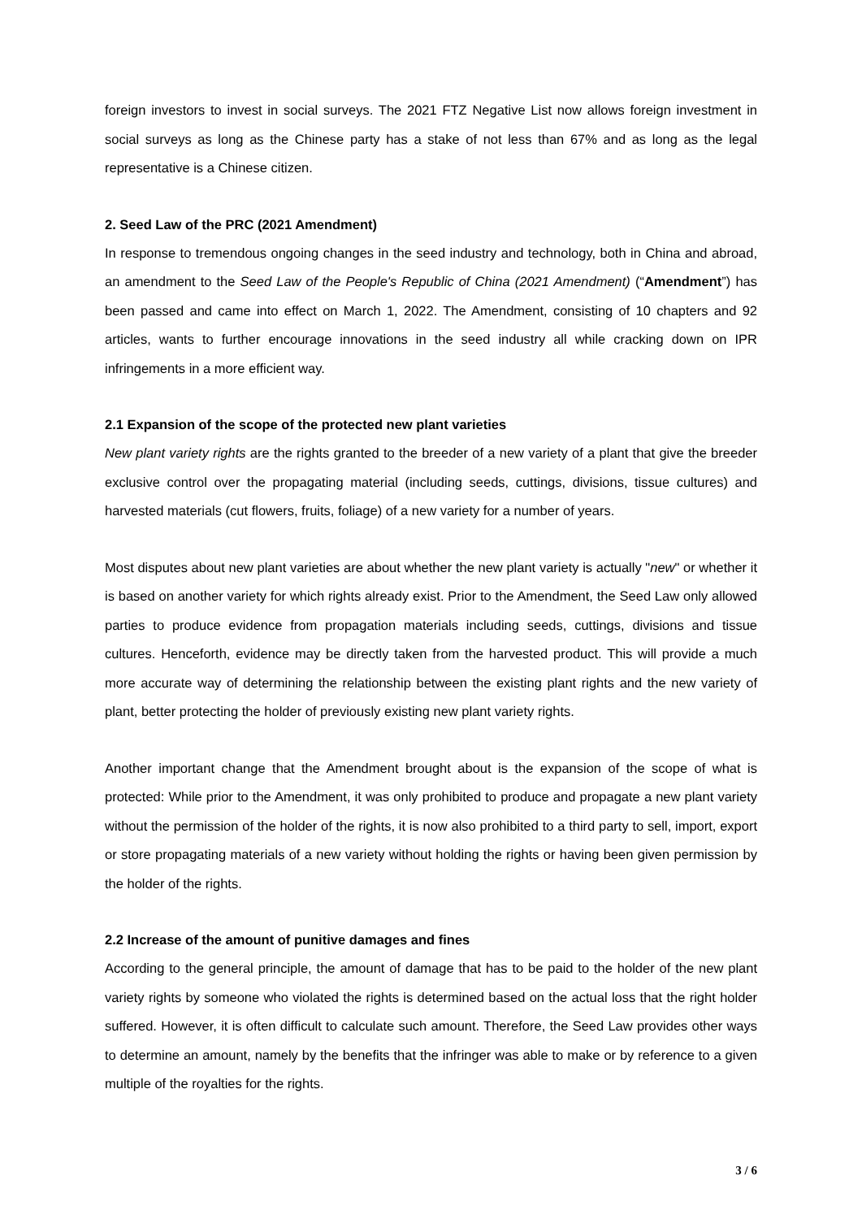foreign investors to invest in social surveys. The 2021 FTZ Negative List now allows foreign investment in social surveys as long as the Chinese party has a stake of not less than 67% and as long as the legal representative is a Chinese citizen.
2. Seed Law of the PRC (2021 Amendment)
In response to tremendous ongoing changes in the seed industry and technology, both in China and abroad, an amendment to the Seed Law of the People's Republic of China (2021 Amendment) (“Amendment”) has been passed and came into effect on March 1, 2022. The Amendment, consisting of 10 chapters and 92 articles, wants to further encourage innovations in the seed industry all while cracking down on IPR infringements in a more efficient way.
2.1 Expansion of the scope of the protected new plant varieties
New plant variety rights are the rights granted to the breeder of a new variety of a plant that give the breeder exclusive control over the propagating material (including seeds, cuttings, divisions, tissue cultures) and harvested materials (cut flowers, fruits, foliage) of a new variety for a number of years.
Most disputes about new plant varieties are about whether the new plant variety is actually "new" or whether it is based on another variety for which rights already exist. Prior to the Amendment, the Seed Law only allowed parties to produce evidence from propagation materials including seeds, cuttings, divisions and tissue cultures. Henceforth, evidence may be directly taken from the harvested product. This will provide a much more accurate way of determining the relationship between the existing plant rights and the new variety of plant, better protecting the holder of previously existing new plant variety rights.
Another important change that the Amendment brought about is the expansion of the scope of what is protected: While prior to the Amendment, it was only prohibited to produce and propagate a new plant variety without the permission of the holder of the rights, it is now also prohibited to a third party to sell, import, export or store propagating materials of a new variety without holding the rights or having been given permission by the holder of the rights.
2.2 Increase of the amount of punitive damages and fines
According to the general principle, the amount of damage that has to be paid to the holder of the new plant variety rights by someone who violated the rights is determined based on the actual loss that the right holder suffered. However, it is often difficult to calculate such amount. Therefore, the Seed Law provides other ways to determine an amount, namely by the benefits that the infringer was able to make or by reference to a given multiple of the royalties for the rights.
3 / 6